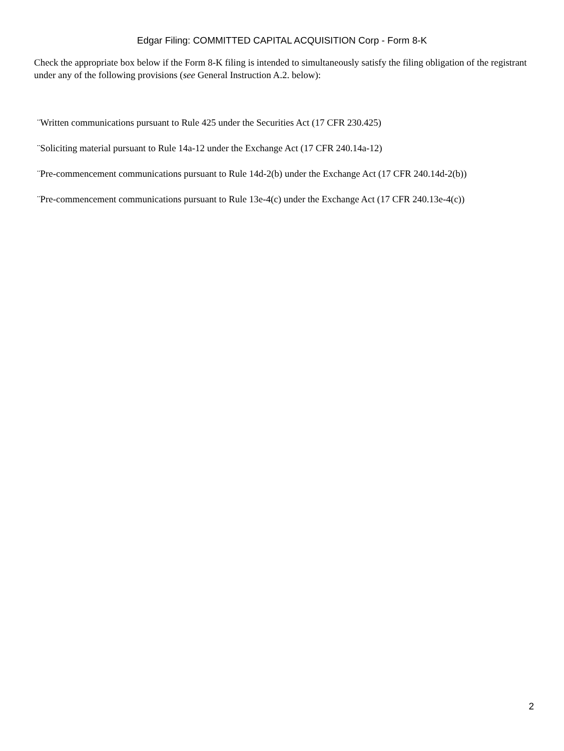Edgar Filing: COMMITTED CAPITAL ACQUISITION Corp - Form 8-K
Check the appropriate box below if the Form 8-K filing is intended to simultaneously satisfy the filing obligation of the registrant under any of the following provisions (see General Instruction A.2. below):
¨Written communications pursuant to Rule 425 under the Securities Act (17 CFR 230.425)
¨Soliciting material pursuant to Rule 14a-12 under the Exchange Act (17 CFR 240.14a-12)
¨Pre-commencement communications pursuant to Rule 14d-2(b) under the Exchange Act (17 CFR 240.14d-2(b))
¨Pre-commencement communications pursuant to Rule 13e-4(c) under the Exchange Act (17 CFR 240.13e-4(c))
2